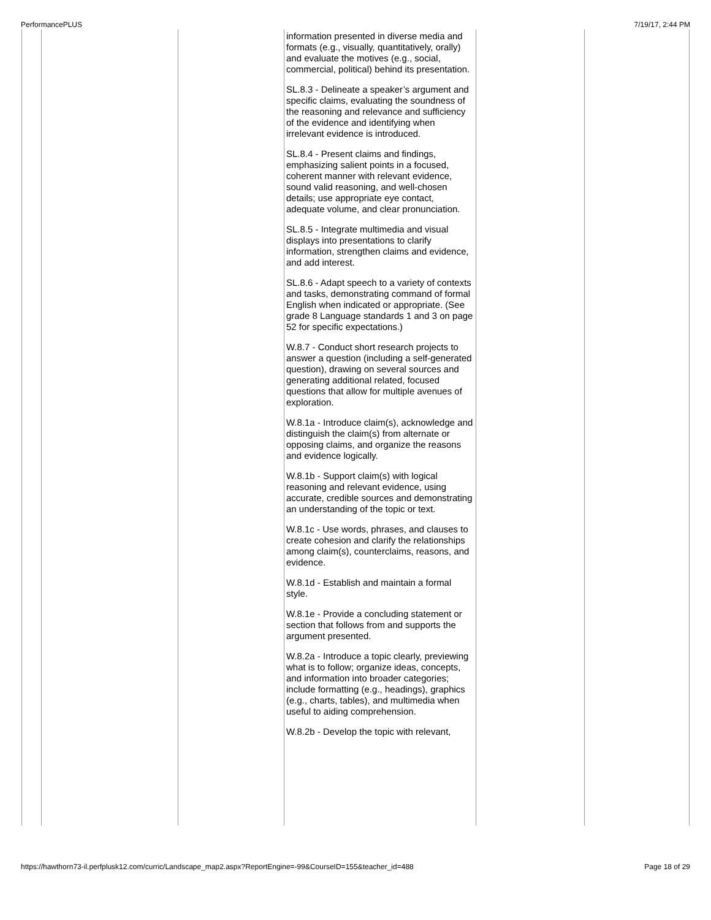PerformancePLUS 7/19/17, 2:44 PM
| | | | information presented in diverse media and formats (e.g., visually, quantitatively, orally) and evaluate the motives (e.g., social, commercial, political) behind its presentation. SL.8.3 - Delineate a speaker’s argument and specific claims, evaluating the soundness of the reasoning and relevance and sufficiency of the evidence and identifying when irrelevant evidence is introduced. SL.8.4 - Present claims and findings, emphasizing salient points in a focused, coherent manner with relevant evidence, sound valid reasoning, and well-chosen details; use appropriate eye contact, adequate volume, and clear pronunciation. SL.8.5 - Integrate multimedia and visual displays into presentations to clarify information, strengthen claims and evidence, and add interest. SL.8.6 - Adapt speech to a variety of contexts and tasks, demonstrating command of formal English when indicated or appropriate. (See grade 8 Language standards 1 and 3 on page 52 for specific expectations.) W.8.7 - Conduct short research projects to answer a question (including a self-generated question), drawing on several sources and generating additional related, focused questions that allow for multiple avenues of exploration. W.8.1a - Introduce claim(s), acknowledge and distinguish the claim(s) from alternate or opposing claims, and organize the reasons and evidence logically. W.8.1b - Support claim(s) with logical reasoning and relevant evidence, using accurate, credible sources and demonstrating an understanding of the topic or text. W.8.1c - Use words, phrases, and clauses to create cohesion and clarify the relationships among claim(s), counterclaims, reasons, and evidence. W.8.1d - Establish and maintain a formal style. W.8.1e - Provide a concluding statement or section that follows from and supports the argument presented. W.8.2a - Introduce a topic clearly, previewing what is to follow; organize ideas, concepts, and information into broader categories; include formatting (e.g., headings), graphics (e.g., charts, tables), and multimedia when useful to aiding comprehension. W.8.2b - Develop the topic with relevant, | | |
https://hawthorn73-il.perfplusk12.com/curric/Landscape_map2.aspx?ReportEngine=-99&CourseID=155&teacher_id=488 Page 18 of 29